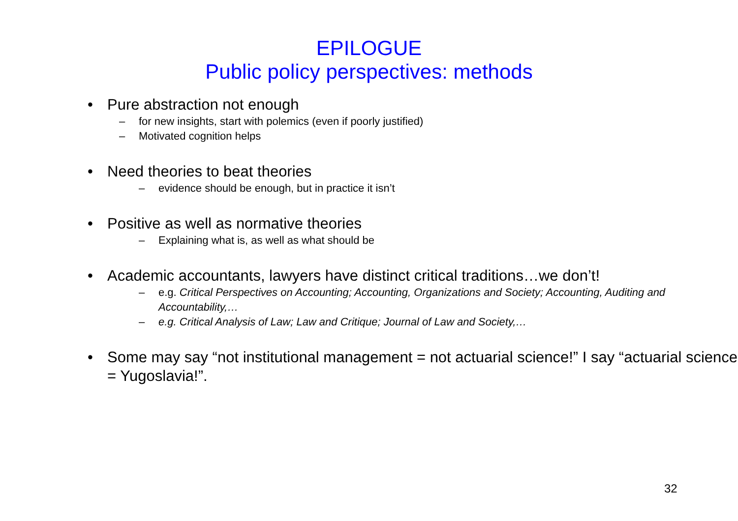EPILOGUE
Public policy perspectives: methods
• Pure abstraction not enough
– for new insights, start with polemics (even if poorly justified)
– Motivated cognition helps
• Need theories to beat theories
– evidence should be enough, but in practice it isn’t
• Positive as well as normative theories
– Explaining what is, as well as what should be
• Academic accountants, lawyers have distinct critical traditions…we don’t!
– e.g. Critical Perspectives on Accounting; Accounting, Organizations and Society; Accounting, Auditing and Accountability,…
– e.g. Critical Analysis of Law; Law and Critique; Journal of Law and Society,…
• Some may say “not institutional management = not actuarial science!” I say “actuarial science = Yugoslavia!”.
32